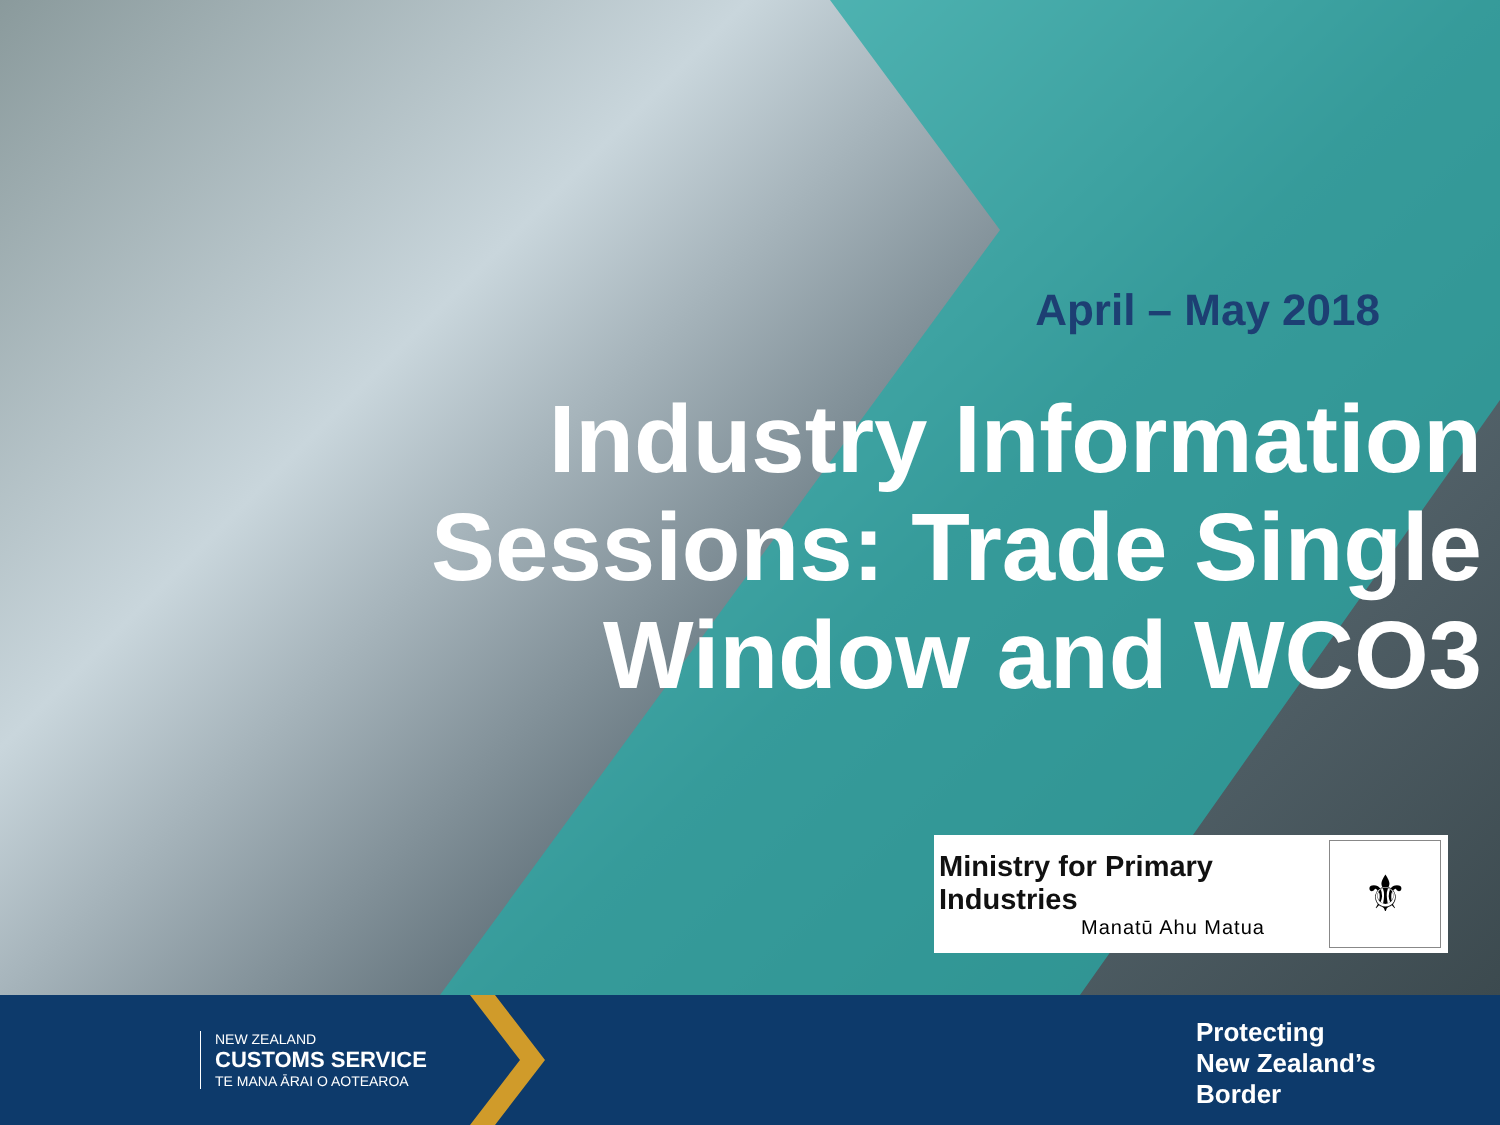April – May 2018
Industry Information
Sessions: Trade Single
Window and WCO3
Ministry for Primary Industries
Manatū Ahu Matua
⚜
NEW ZEALAND
CUSTOMS SERVICE
TE MANA ĀRAI O AOTEAROA
Protecting
New Zealand’s
Border